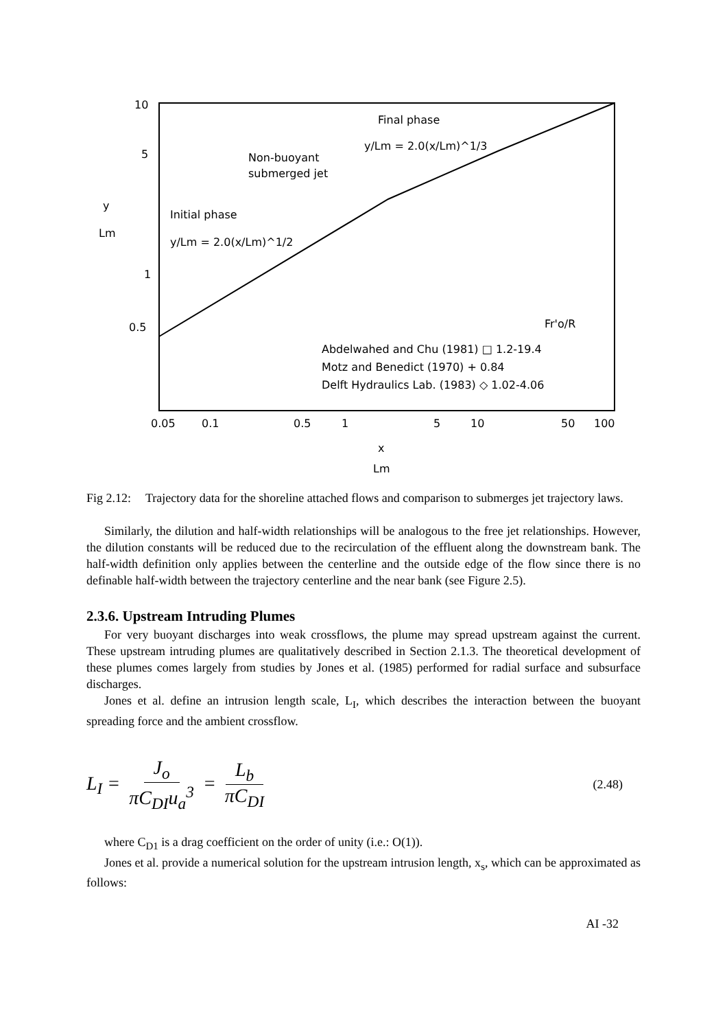10
5
1
0.5
y
Lm
Final phase
y/Lm = 2.0(x/Lm)^1/3
Non-buoyant
submerged jet
Initial phase
y/Lm = 2.0(x/Lm)^1/2
Fr'o/R
Abdelwahed and Chu (1981) □ 1.2-19.4
Motz and Benedict (1970) + 0.84
Delft Hydraulics Lab. (1983) ◇ 1.02-4.06
0.05
0.1
0.5
1
5
10
50
100
x
Lm
Fig 2.12: Trajectory data for the shoreline attached flows and comparison to submerges jet trajectory laws.
Similarly, the dilution and half-width relationships will be analogous to the free jet relationships. However, the dilution constants will be reduced due to the recirculation of the effluent along the downstream bank. The half-width definition only applies between the centerline and the outside edge of the flow since there is no definable half-width between the trajectory centerline and the near bank (see Figure 2.5).
2.3.6. Upstream Intruding Plumes
For very buoyant discharges into weak crossflows, the plume may spread upstream against the current. These upstream intruding plumes are qualitatively described in Section 2.1.3. The theoretical development of these plumes comes largely from studies by Jones et al. (1985) performed for radial surface and subsurface discharges.
Jones et al. define an intrusion length scale, L<sub>I</sub>, which describes the interaction between the buoyant spreading force and the ambient crossflow.
L<sub>I</sub> = J<sub>o</sub> πC<sub>DI</sub>u<sub>a</sub><sup>3</sup> = L<sub>b</sub> πC<sub>DI</sub>
(2.48)
where C<sub>D1</sub> is a drag coefficient on the order of unity (i.e.: O(1)).
Jones et al. provide a numerical solution for the upstream intrusion length, x<sub>s</sub>, which can be approximated as follows:
AI -32